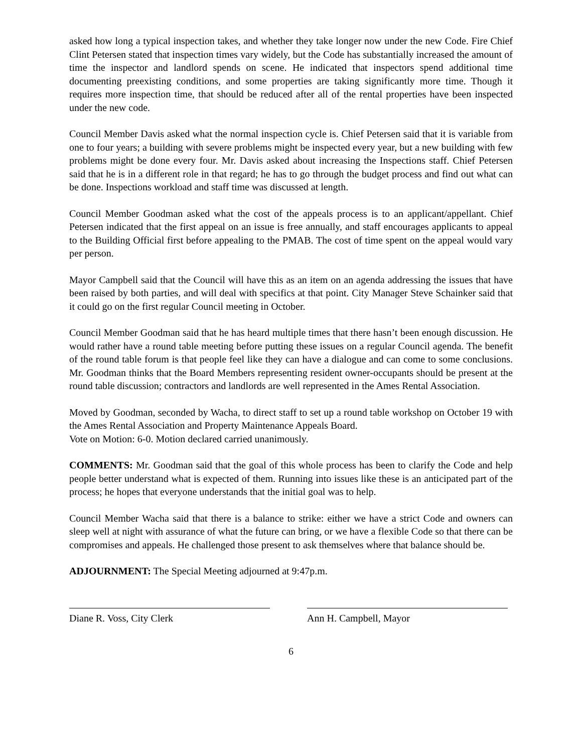asked how long a typical inspection takes, and whether they take longer now under the new Code. Fire Chief Clint Petersen stated that inspection times vary widely, but the Code has substantially increased the amount of time the inspector and landlord spends on scene. He indicated that inspectors spend additional time documenting preexisting conditions, and some properties are taking significantly more time. Though it requires more inspection time, that should be reduced after all of the rental properties have been inspected under the new code.
Council Member Davis asked what the normal inspection cycle is. Chief Petersen said that it is variable from one to four years; a building with severe problems might be inspected every year, but a new building with few problems might be done every four. Mr. Davis asked about increasing the Inspections staff. Chief Petersen said that he is in a different role in that regard; he has to go through the budget process and find out what can be done. Inspections workload and staff time was discussed at length.
Council Member Goodman asked what the cost of the appeals process is to an applicant/appellant. Chief Petersen indicated that the first appeal on an issue is free annually, and staff encourages applicants to appeal to the Building Official first before appealing to the PMAB. The cost of time spent on the appeal would vary per person.
Mayor Campbell said that the Council will have this as an item on an agenda addressing the issues that have been raised by both parties, and will deal with specifics at that point. City Manager Steve Schainker said that it could go on the first regular Council meeting in October.
Council Member Goodman said that he has heard multiple times that there hasn’t been enough discussion. He would rather have a round table meeting before putting these issues on a regular Council agenda. The benefit of the round table forum is that people feel like they can have a dialogue and can come to some conclusions. Mr. Goodman thinks that the Board Members representing resident owner-occupants should be present at the round table discussion; contractors and landlords are well represented in the Ames Rental Association.
Moved by Goodman, seconded by Wacha, to direct staff to set up a round table workshop on October 19 with the Ames Rental Association and Property Maintenance Appeals Board.
Vote on Motion: 6-0. Motion declared carried unanimously.
COMMENTS: Mr. Goodman said that the goal of this whole process has been to clarify the Code and help people better understand what is expected of them. Running into issues like these is an anticipated part of the process; he hopes that everyone understands that the initial goal was to help.
Council Member Wacha said that there is a balance to strike: either we have a strict Code and owners can sleep well at night with assurance of what the future can bring, or we have a flexible Code so that there can be compromises and appeals. He challenged those present to ask themselves where that balance should be.
ADJOURNMENT: The Special Meeting adjourned at 9:47p.m.
Diane R. Voss, City Clerk Ann H. Campbell, Mayor
6